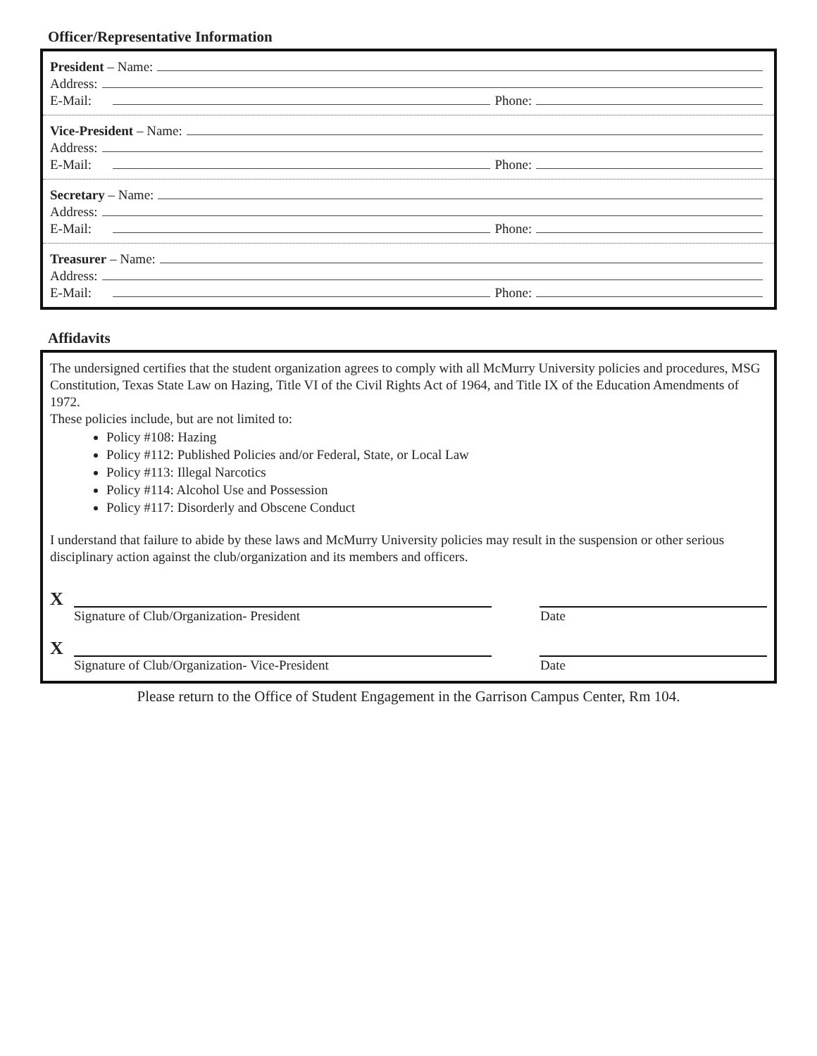Officer/Representative Information
President – Name:
Address:
E-Mail: Phone:
Vice-President – Name:
Address:
E-Mail: Phone:
Secretary – Name:
Address:
E-Mail: Phone:
Treasurer – Name:
Address:
E-Mail: Phone:
Affidavits
The undersigned certifies that the student organization agrees to comply with all McMurry University policies and procedures, MSG Constitution, Texas State Law on Hazing, Title VI of the Civil Rights Act of 1964, and Title IX of the Education Amendments of 1972.
These policies include, but are not limited to:
Policy #108: Hazing
Policy #112: Published Policies and/or Federal, State, or Local Law
Policy #113: Illegal Narcotics
Policy #114: Alcohol Use and Possession
Policy #117: Disorderly and Obscene Conduct
I understand that failure to abide by these laws and McMurry University policies may result in the suspension or other serious disciplinary action against the club/organization and its members and officers.
X
Signature of Club/Organization- President Date
X
Signature of Club/Organization- Vice-President Date
Please return to the Office of Student Engagement in the Garrison Campus Center, Rm 104.